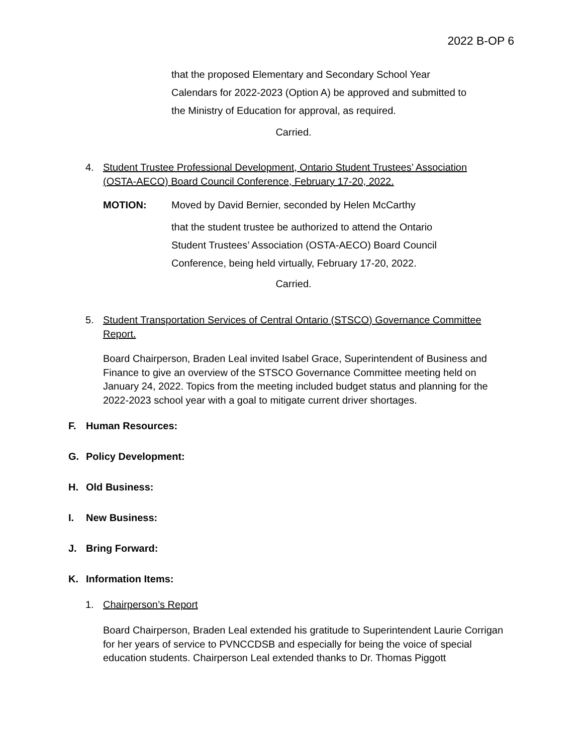2022 B-OP 6
that the proposed Elementary and Secondary School Year
Calendars for 2022-2023 (Option A) be approved and submitted to
the Ministry of Education for approval, as required.
Carried.
4. Student Trustee Professional Development, Ontario Student Trustees’ Association
(OSTA-AECO) Board Council Conference, February 17-20, 2022.
MOTION: Moved by David Bernier, seconded by Helen McCarthy
that the student trustee be authorized to attend the Ontario
Student Trustees’ Association (OSTA-AECO) Board Council
Conference, being held virtually, February 17-20, 2022.
Carried.
5. Student Transportation Services of Central Ontario (STSCO) Governance Committee
Report.
Board Chairperson, Braden Leal invited Isabel Grace, Superintendent of Business and Finance to give an overview of the STSCO Governance Committee meeting held on January 24, 2022. Topics from the meeting included budget status and planning for the 2022-2023 school year with a goal to mitigate current driver shortages.
F. Human Resources:
G. Policy Development:
H. Old Business:
I. New Business:
J. Bring Forward:
K. Information Items:
1. Chairperson’s Report
Board Chairperson, Braden Leal extended his gratitude to Superintendent Laurie Corrigan for her years of service to PVNCCDSB and especially for being the voice of special education students. Chairperson Leal extended thanks to Dr. Thomas Piggott